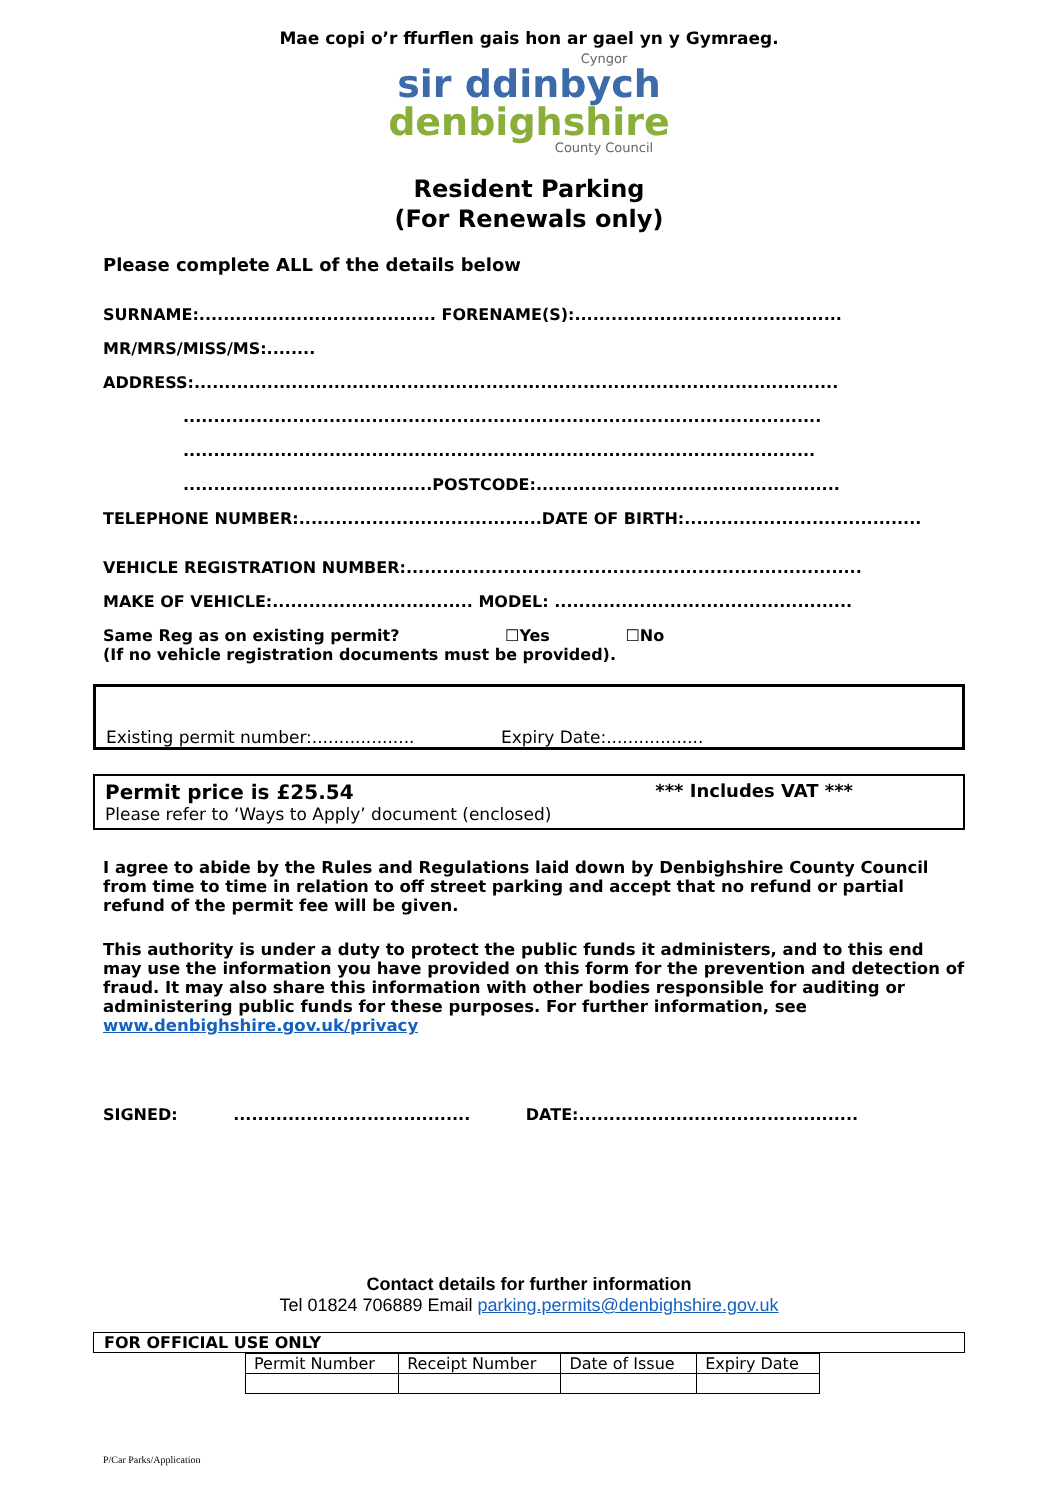Mae copi o’r ffurflen gais hon ar gael yn y Gymraeg.
Cyngor
sir ddinbych
denbighshire
County Council
Resident Parking
(For Renewals only)
Please complete ALL of the details below
SURNAME:....................................... FORENAME(S):............................................
MR/MRS/MISS/MS:........
ADDRESS:..........................................................................................................
.........................................................................................................
........................................................................................................
.........................................POSTCODE:..................................................
TELEPHONE NUMBER:........................................DATE OF BIRTH:.......................................
VEHICLE REGISTRATION NUMBER:...........................................................................
MAKE OF VEHICLE:................................. MODEL: .................................................
Same Reg as on existing permit? ☐Yes ☐No
(If no vehicle registration documents must be provided).
Existing permit number:................... Expiry Date:..................
Permit price is £25.54 *** Includes VAT ***
Please refer to ‘Ways to Apply’ document (enclosed)
I agree to abide by the Rules and Regulations laid down by Denbighshire County Council from time to time in relation to off street parking and accept that no refund or partial refund of the permit fee will be given.
This authority is under a duty to protect the public funds it administers, and to this end may use the information you have provided on this form for the prevention and detection of fraud. It may also share this information with other bodies responsible for auditing or administering public funds for these purposes. For further information, see www.denbighshire.gov.uk/privacy
SIGNED: ....................................... DATE:..............................................
Contact details for further information
Tel 01824 706889 Email parking.permits@denbighshire.gov.uk
FOR OFFICIAL USE ONLY
| Permit Number | Receipt Number | Date of Issue | Expiry Date |
| --- | --- | --- | --- |
P/Car Parks/Application